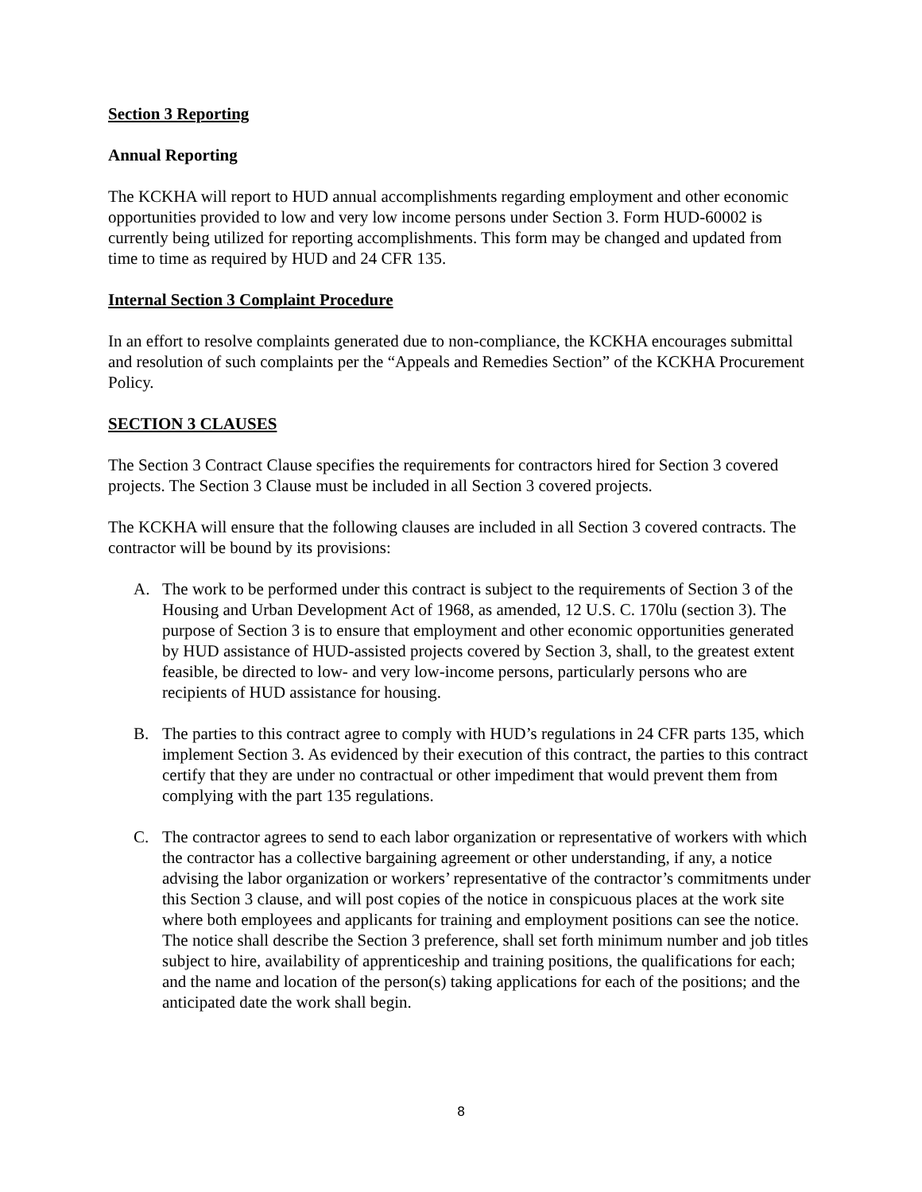Section 3 Reporting
Annual Reporting
The KCKHA will report to HUD annual accomplishments regarding employment and other economic opportunities provided to low and very low income persons under Section 3. Form HUD-60002 is currently being utilized for reporting accomplishments. This form may be changed and updated from time to time as required by HUD and 24 CFR 135.
Internal Section 3 Complaint Procedure
In an effort to resolve complaints generated due to non-compliance, the KCKHA encourages submittal and resolution of such complaints per the “Appeals and Remedies Section” of the KCKHA Procurement Policy.
SECTION 3 CLAUSES
The Section 3 Contract Clause specifies the requirements for contractors hired for Section 3 covered projects. The Section 3 Clause must be included in all Section 3 covered projects.
The KCKHA will ensure that the following clauses are included in all Section 3 covered contracts. The contractor will be bound by its provisions:
A. The work to be performed under this contract is subject to the requirements of Section 3 of the Housing and Urban Development Act of 1968, as amended, 12 U.S. C. 170lu (section 3). The purpose of Section 3 is to ensure that employment and other economic opportunities generated by HUD assistance of HUD-assisted projects covered by Section 3, shall, to the greatest extent feasible, be directed to low- and very low-income persons, particularly persons who are recipients of HUD assistance for housing.
B. The parties to this contract agree to comply with HUD’s regulations in 24 CFR parts 135, which implement Section 3. As evidenced by their execution of this contract, the parties to this contract certify that they are under no contractual or other impediment that would prevent them from complying with the part 135 regulations.
C. The contractor agrees to send to each labor organization or representative of workers with which the contractor has a collective bargaining agreement or other understanding, if any, a notice advising the labor organization or workers’ representative of the contractor’s commitments under this Section 3 clause, and will post copies of the notice in conspicuous places at the work site where both employees and applicants for training and employment positions can see the notice. The notice shall describe the Section 3 preference, shall set forth minimum number and job titles subject to hire, availability of apprenticeship and training positions, the qualifications for each; and the name and location of the person(s) taking applications for each of the positions; and the anticipated date the work shall begin.
8